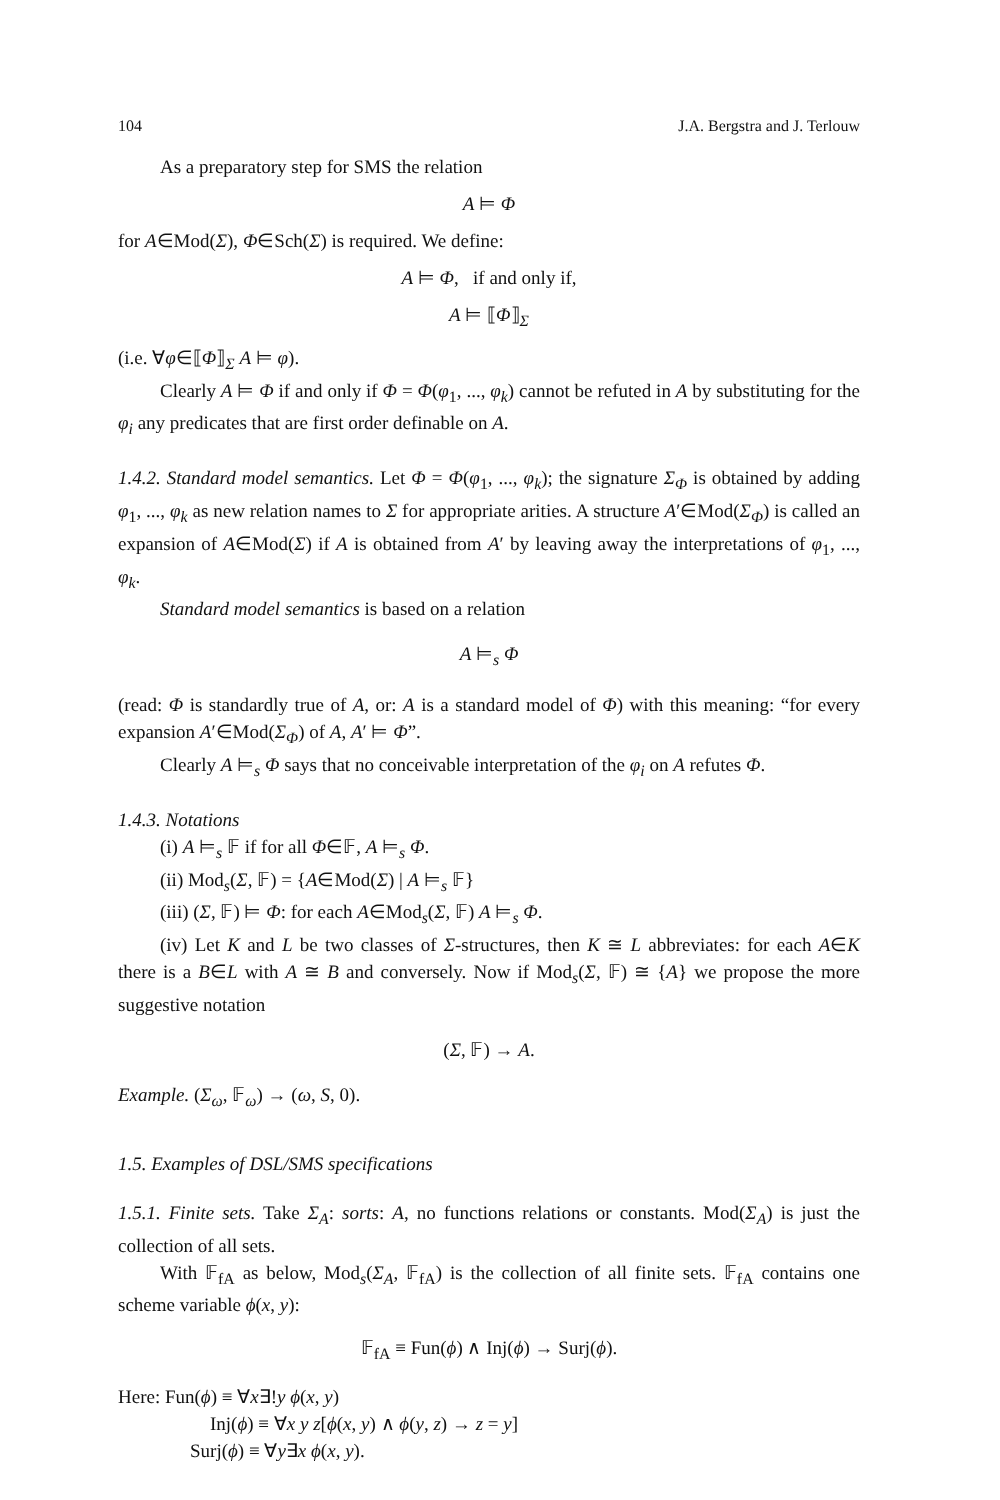104 J.A. Bergstra and J. Terlouw
As a preparatory step for SMS the relation
A ⊨ Φ
for A∈Mod(Σ), Φ∈Sch(Σ) is required. We define:
A ⊨ Φ, if and only if,
A ⊨ ⟦Φ⟧<sub>Σ</sub>
(i.e. ∀φ∈⟦Φ⟧<sub>Σ</sub> A ⊨ φ).
Clearly A ⊨ Φ if and only if Φ = Φ(φ<sub>1</sub>, ..., φ<sub>k</sub>) cannot be refuted in A by substituting for the φ<sub>i</sub> any predicates that are first order definable on A.
1.4.2. Standard model semantics. Let Φ = Φ(φ<sub>1</sub>, ..., φ<sub>k</sub>); the signature Σ<sub>Φ</sub> is obtained by adding φ<sub>1</sub>, ..., φ<sub>k</sub> as new relation names to Σ for appropriate arities. A structure A′∈Mod(Σ<sub>Φ</sub>) is called an expansion of A∈Mod(Σ) if A is obtained from A′ by leaving away the interpretations of φ<sub>1</sub>, ..., φ<sub>k</sub>.
Standard model semantics is based on a relation
A ⊨<sub>s</sub> Φ
(read: Φ is standardly true of A, or: A is a standard model of Φ) with this meaning: “for every expansion A′∈Mod(Σ<sub>Φ</sub>) of A, A′ ⊨ Φ”.
Clearly A ⊨<sub>s</sub> Φ says that no conceivable interpretation of the φ<sub>i</sub> on A refutes Φ.
1.4.3. Notations
(i) A ⊨<sub>s</sub> 𝔽 if for all Φ∈𝔽, A ⊨<sub>s</sub> Φ.
(ii) Mod<sub>s</sub>(Σ, 𝔽) = {A∈Mod(Σ) | A ⊨<sub>s</sub> 𝔽}
(iii) (Σ, 𝔽) ⊨ Φ: for each A∈Mod<sub>s</sub>(Σ, 𝔽) A ⊨<sub>s</sub> Φ.
(iv) Let K and L be two classes of Σ-structures, then K ≅ L abbreviates: for each A∈K there is a B∈L with A ≅ B and conversely. Now if Mod<sub>s</sub>(Σ, 𝔽) ≅ {A} we propose the more suggestive notation
(Σ, 𝔽) → A.
Example. (Σ<sub>ω</sub>, 𝔽<sub>ω</sub>) → (ω, S, 0).
1.5. Examples of DSL/SMS specifications
1.5.1. Finite sets. Take Σ<sub>A</sub>: sorts: A, no functions relations or constants. Mod(Σ<sub>A</sub>) is just the collection of all sets.
With 𝔽<sub>fA</sub> as below, Mod<sub>s</sub>(Σ<sub>A</sub>, 𝔽<sub>fA</sub>) is the collection of all finite sets. 𝔽<sub>fA</sub> contains one scheme variable ϕ(x, y):
𝔽<sub>fA</sub> ≡ Fun(ϕ) ∧ Inj(ϕ) → Surj(ϕ).
Here: Fun(ϕ) ≡ ∀x∃!y ϕ(x, y)
Inj(ϕ) ≡ ∀x y z[ϕ(x, y) ∧ ϕ(y, z) → z = y]
Surj(ϕ) ≡ ∀y∃x ϕ(x, y).